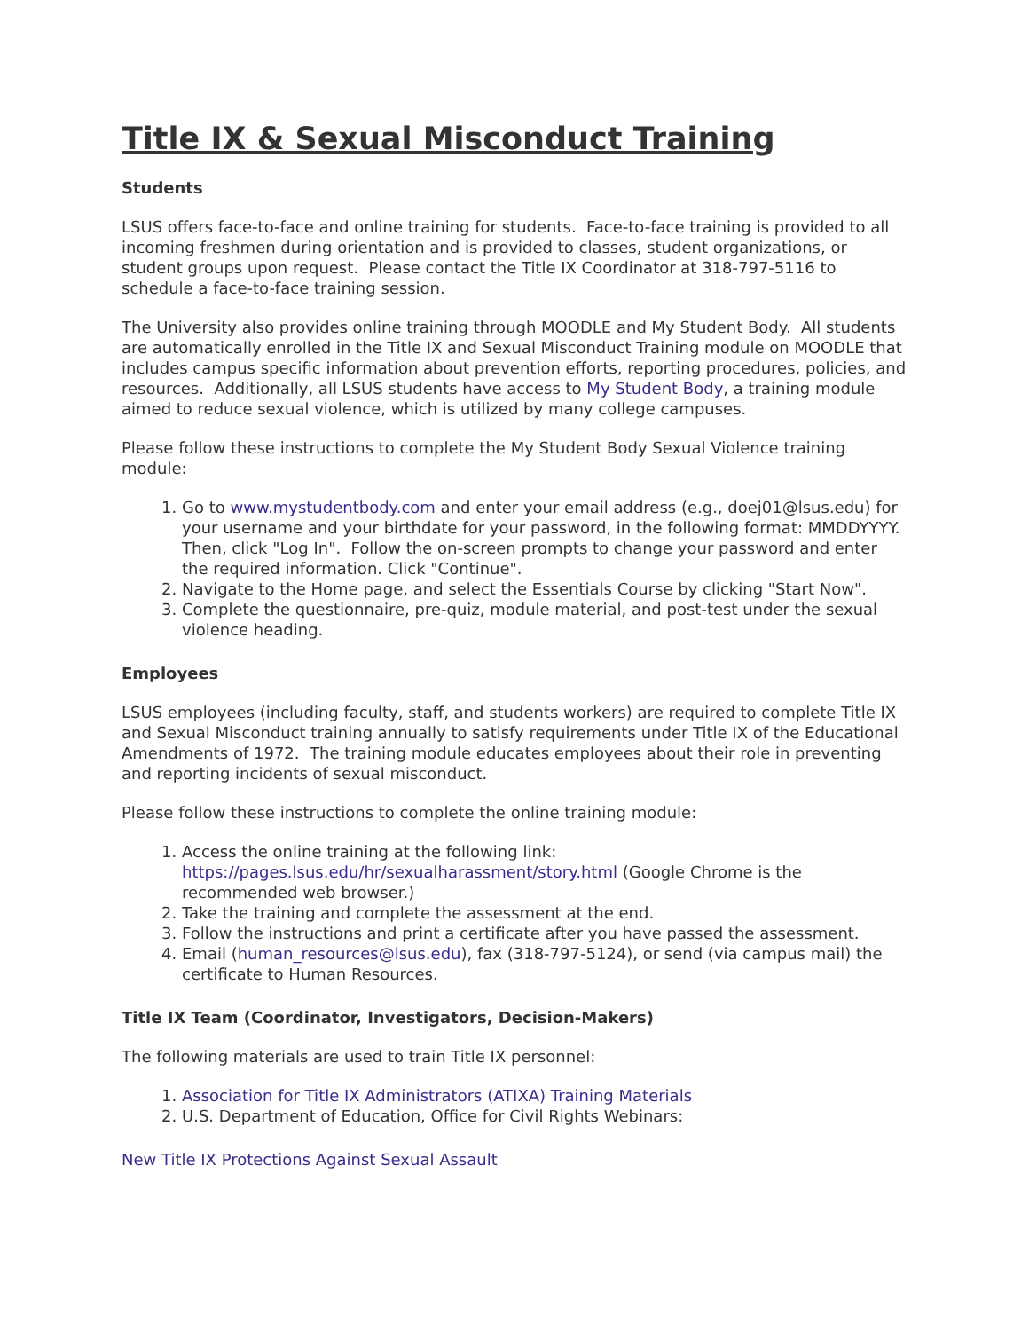Title IX & Sexual Misconduct Training
Students
LSUS offers face-to-face and online training for students. Face-to-face training is provided to all incoming freshmen during orientation and is provided to classes, student organizations, or student groups upon request. Please contact the Title IX Coordinator at 318-797-5116 to schedule a face-to-face training session.
The University also provides online training through MOODLE and My Student Body. All students are automatically enrolled in the Title IX and Sexual Misconduct Training module on MOODLE that includes campus specific information about prevention efforts, reporting procedures, policies, and resources. Additionally, all LSUS students have access to My Student Body, a training module aimed to reduce sexual violence, which is utilized by many college campuses.
Please follow these instructions to complete the My Student Body Sexual Violence training module:
1. Go to www.mystudentbody.com and enter your email address (e.g., doej01@lsus.edu) for your username and your birthdate for your password, in the following format: MMDDYYYY. Then, click "Log In". Follow the on-screen prompts to change your password and enter the required information. Click "Continue".
2. Navigate to the Home page, and select the Essentials Course by clicking "Start Now".
3. Complete the questionnaire, pre-quiz, module material, and post-test under the sexual violence heading.
Employees
LSUS employees (including faculty, staff, and students workers) are required to complete Title IX and Sexual Misconduct training annually to satisfy requirements under Title IX of the Educational Amendments of 1972. The training module educates employees about their role in preventing and reporting incidents of sexual misconduct.
Please follow these instructions to complete the online training module:
1. Access the online training at the following link: https://pages.lsus.edu/hr/sexualharassment/story.html (Google Chrome is the recommended web browser.)
2. Take the training and complete the assessment at the end.
3. Follow the instructions and print a certificate after you have passed the assessment.
4. Email (human_resources@lsus.edu), fax (318-797-5124), or send (via campus mail) the certificate to Human Resources.
Title IX Team (Coordinator, Investigators, Decision-Makers)
The following materials are used to train Title IX personnel:
1. Association for Title IX Administrators (ATIXA) Training Materials
2. U.S. Department of Education, Office for Civil Rights Webinars:
New Title IX Protections Against Sexual Assault